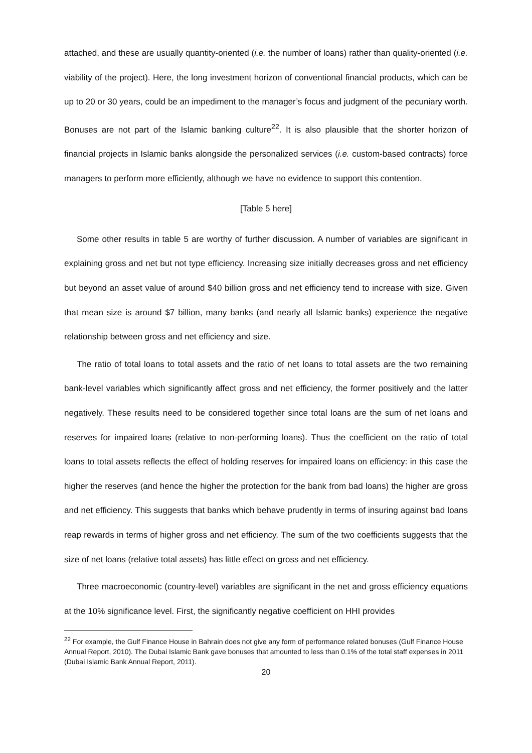attached, and these are usually quantity-oriented (i.e. the number of loans) rather than quality-oriented (i.e. viability of the project). Here, the long investment horizon of conventional financial products, which can be up to 20 or 30 years, could be an impediment to the manager’s focus and judgment of the pecuniary worth. Bonuses are not part of the Islamic banking culture<sup>22</sup>. It is also plausible that the shorter horizon of financial projects in Islamic banks alongside the personalized services (i.e. custom-based contracts) force managers to perform more efficiently, although we have no evidence to support this contention.
[Table 5 here]
Some other results in table 5 are worthy of further discussion. A number of variables are significant in explaining gross and net but not type efficiency. Increasing size initially decreases gross and net efficiency but beyond an asset value of around $40 billion gross and net efficiency tend to increase with size. Given that mean size is around $7 billion, many banks (and nearly all Islamic banks) experience the negative relationship between gross and net efficiency and size.
The ratio of total loans to total assets and the ratio of net loans to total assets are the two remaining bank-level variables which significantly affect gross and net efficiency, the former positively and the latter negatively. These results need to be considered together since total loans are the sum of net loans and reserves for impaired loans (relative to non-performing loans). Thus the coefficient on the ratio of total loans to total assets reflects the effect of holding reserves for impaired loans on efficiency: in this case the higher the reserves (and hence the higher the protection for the bank from bad loans) the higher are gross and net efficiency. This suggests that banks which behave prudently in terms of insuring against bad loans reap rewards in terms of higher gross and net efficiency. The sum of the two coefficients suggests that the size of net loans (relative total assets) has little effect on gross and net efficiency.
Three macroeconomic (country-level) variables are significant in the net and gross efficiency equations at the 10% significance level. First, the significantly negative coefficient on HHI provides
<sup>22</sup> For example, the Gulf Finance House in Bahrain does not give any form of performance related bonuses (Gulf Finance House Annual Report, 2010). The Dubai Islamic Bank gave bonuses that amounted to less than 0.1% of the total staff expenses in 2011 (Dubai Islamic Bank Annual Report, 2011).
20